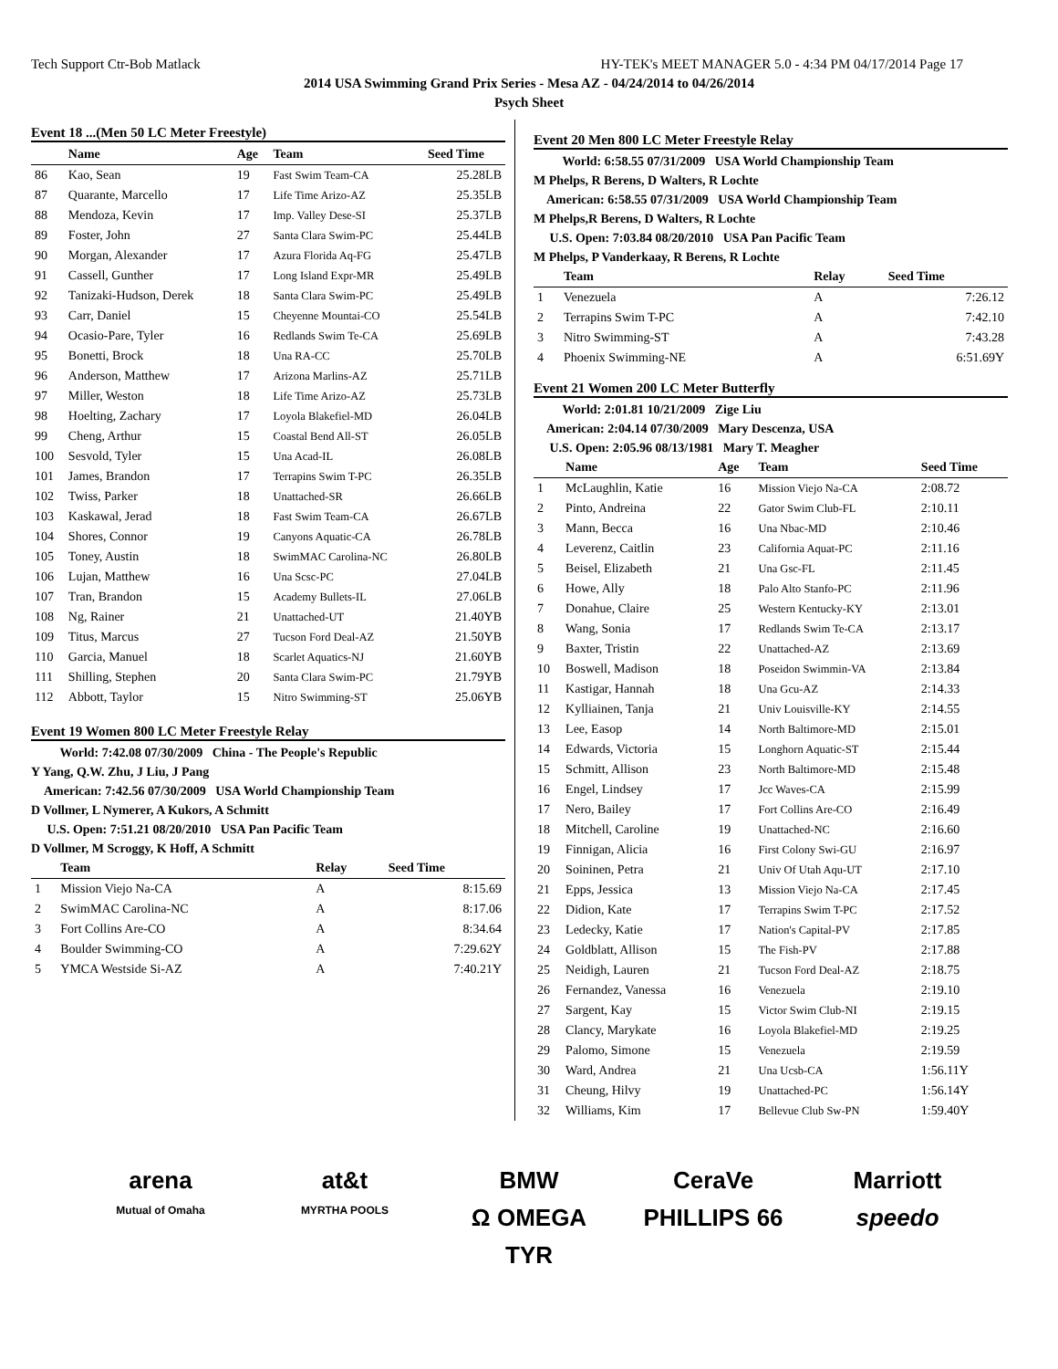Tech Support Ctr-Bob Matlack HY-TEK's MEET MANAGER 5.0 - 4:34 PM 04/17/2014 Page 17
2014 USA Swimming Grand Prix Series - Mesa AZ - 04/24/2014 to 04/26/2014
Psych Sheet
Event 18 ...(Men 50 LC Meter Freestyle)
| | Name | Age | Team | Seed Time |
| --- | --- | --- | --- | --- |
| 86 | Kao, Sean | 19 | Fast Swim Team-CA | 25.28LB |
| 87 | Quarante, Marcello | 17 | Life Time Arizo-AZ | 25.35LB |
| 88 | Mendoza, Kevin | 17 | Imp. Valley Dese-SI | 25.37LB |
| 89 | Foster, John | 27 | Santa Clara Swim-PC | 25.44LB |
| 90 | Morgan, Alexander | 17 | Azura Florida Aq-FG | 25.47LB |
| 91 | Cassell, Gunther | 17 | Long Island Expr-MR | 25.49LB |
| 92 | Tanizaki-Hudson, Derek | 18 | Santa Clara Swim-PC | 25.49LB |
| 93 | Carr, Daniel | 15 | Cheyenne Mountai-CO | 25.54LB |
| 94 | Ocasio-Pare, Tyler | 16 | Redlands Swim Te-CA | 25.69LB |
| 95 | Bonetti, Brock | 18 | Una RA-CC | 25.70LB |
| 96 | Anderson, Matthew | 17 | Arizona Marlins-AZ | 25.71LB |
| 97 | Miller, Weston | 18 | Life Time Arizo-AZ | 25.73LB |
| 98 | Hoelting, Zachary | 17 | Loyola Blakefiel-MD | 26.04LB |
| 99 | Cheng, Arthur | 15 | Coastal Bend All-ST | 26.05LB |
| 100 | Sesvold, Tyler | 15 | Una Acad-IL | 26.08LB |
| 101 | James, Brandon | 17 | Terrapins Swim T-PC | 26.35LB |
| 102 | Twiss, Parker | 18 | Unattached-SR | 26.66LB |
| 103 | Kaskawal, Jerad | 18 | Fast Swim Team-CA | 26.67LB |
| 104 | Shores, Connor | 19 | Canyons Aquatic-CA | 26.78LB |
| 105 | Toney, Austin | 18 | SwimMAC Carolina-NC | 26.80LB |
| 106 | Lujan, Matthew | 16 | Una Scsc-PC | 27.04LB |
| 107 | Tran, Brandon | 15 | Academy Bullets-IL | 27.06LB |
| 108 | Ng, Rainer | 21 | Unattached-UT | 21.40YB |
| 109 | Titus, Marcus | 27 | Tucson Ford Deal-AZ | 21.50YB |
| 110 | Garcia, Manuel | 18 | Scarlet Aquatics-NJ | 21.60YB |
| 111 | Shilling, Stephen | 20 | Santa Clara Swim-PC | 21.79YB |
| 112 | Abbott, Taylor | 15 | Nitro Swimming-ST | 25.06YB |
Event 19 Women 800 LC Meter Freestyle Relay
World: 7:42.08 07/30/2009 China - The People's Republic
Y Yang, Q.W. Zhu, J Liu, J Pang
American: 7:42.56 07/30/2009 USA World Championship Team
D Vollmer, L Nymerer, A Kukors, A Schmitt
U.S. Open: 7:51.21 08/20/2010 USA Pan Pacific Team
D Vollmer, M Scroggy, K Hoff, A Schmitt
| | Team | Relay | Seed Time |
| --- | --- | --- | --- |
| 1 | Mission Viejo Na-CA | A | 8:15.69 |
| 2 | SwimMAC Carolina-NC | A | 8:17.06 |
| 3 | Fort Collins Are-CO | A | 8:34.64 |
| 4 | Boulder Swimming-CO | A | 7:29.62Y |
| 5 | YMCA Westside Si-AZ | A | 7:40.21Y |
Event 20 Men 800 LC Meter Freestyle Relay
World: 6:58.55 07/31/2009 USA World Championship Team
M Phelps, R Berens, D Walters, R Lochte
American: 6:58.55 07/31/2009 USA World Championship Team
M Phelps,R Berens, D Walters, R Lochte
U.S. Open: 7:03.84 08/20/2010 USA Pan Pacific Team
M Phelps, P Vanderkaay, R Berens, R Lochte
| | Team | Relay | Seed Time |
| --- | --- | --- | --- |
| 1 | Venezuela | A | 7:26.12 |
| 2 | Terrapins Swim T-PC | A | 7:42.10 |
| 3 | Nitro Swimming-ST | A | 7:43.28 |
| 4 | Phoenix Swimming-NE | A | 6:51.69Y |
Event 21 Women 200 LC Meter Butterfly
World: 2:01.81 10/21/2009 Zige Liu
American: 2:04.14 07/30/2009 Mary Descenza, USA
U.S. Open: 2:05.96 08/13/1981 Mary T. Meagher
| | Name | Age | Team | Seed Time |
| --- | --- | --- | --- | --- |
| 1 | McLaughlin, Katie | 16 | Mission Viejo Na-CA | 2:08.72 |
| 2 | Pinto, Andreina | 22 | Gator Swim Club-FL | 2:10.11 |
| 3 | Mann, Becca | 16 | Una Nbac-MD | 2:10.46 |
| 4 | Leverenz, Caitlin | 23 | California Aquat-PC | 2:11.16 |
| 5 | Beisel, Elizabeth | 21 | Una Gsc-FL | 2:11.45 |
| 6 | Howe, Ally | 18 | Palo Alto Stanfo-PC | 2:11.96 |
| 7 | Donahue, Claire | 25 | Western Kentucky-KY | 2:13.01 |
| 8 | Wang, Sonia | 17 | Redlands Swim Te-CA | 2:13.17 |
| 9 | Baxter, Tristin | 22 | Unattached-AZ | 2:13.69 |
| 10 | Boswell, Madison | 18 | Poseidon Swimmin-VA | 2:13.84 |
| 11 | Kastigar, Hannah | 18 | Una Gcu-AZ | 2:14.33 |
| 12 | Kylliainen, Tanja | 21 | Univ Louisville-KY | 2:14.55 |
| 13 | Lee, Easop | 14 | North Baltimore-MD | 2:15.01 |
| 14 | Edwards, Victoria | 15 | Longhorn Aquatic-ST | 2:15.44 |
| 15 | Schmitt, Allison | 23 | North Baltimore-MD | 2:15.48 |
| 16 | Engel, Lindsey | 17 | Jcc Waves-CA | 2:15.99 |
| 17 | Nero, Bailey | 17 | Fort Collins Are-CO | 2:16.49 |
| 18 | Mitchell, Caroline | 19 | Unattached-NC | 2:16.60 |
| 19 | Finnigan, Alicia | 16 | First Colony Swi-GU | 2:16.97 |
| 20 | Soininen, Petra | 21 | Univ Of Utah Aqu-UT | 2:17.10 |
| 21 | Epps, Jessica | 13 | Mission Viejo Na-CA | 2:17.45 |
| 22 | Didion, Kate | 17 | Terrapins Swim T-PC | 2:17.52 |
| 23 | Ledecky, Katie | 17 | Nation's Capital-PV | 2:17.85 |
| 24 | Goldblatt, Allison | 15 | The Fish-PV | 2:17.88 |
| 25 | Neidigh, Lauren | 21 | Tucson Ford Deal-AZ | 2:18.75 |
| 26 | Fernandez, Vanessa | 16 | Venezuela | 2:19.10 |
| 27 | Sargent, Kay | 15 | Victor Swim Club-NI | 2:19.15 |
| 28 | Clancy, Marykate | 16 | Loyola Blakefiel-MD | 2:19.25 |
| 29 | Palomo, Simone | 15 | Venezuela | 2:19.59 |
| 30 | Ward, Andrea | 21 | Una Ucsb-CA | 1:56.11Y |
| 31 | Cheung, Hilvy | 19 | Unattached-PC | 1:56.14Y |
| 32 | Williams, Kim | 17 | Bellevue Club Sw-PN | 1:59.40Y |
arena at&t BMW CeraVe Marriott Mutual of Omaha MYRTHA POOLS Ω OMEGA PHILLIPS 66 speedo TYR